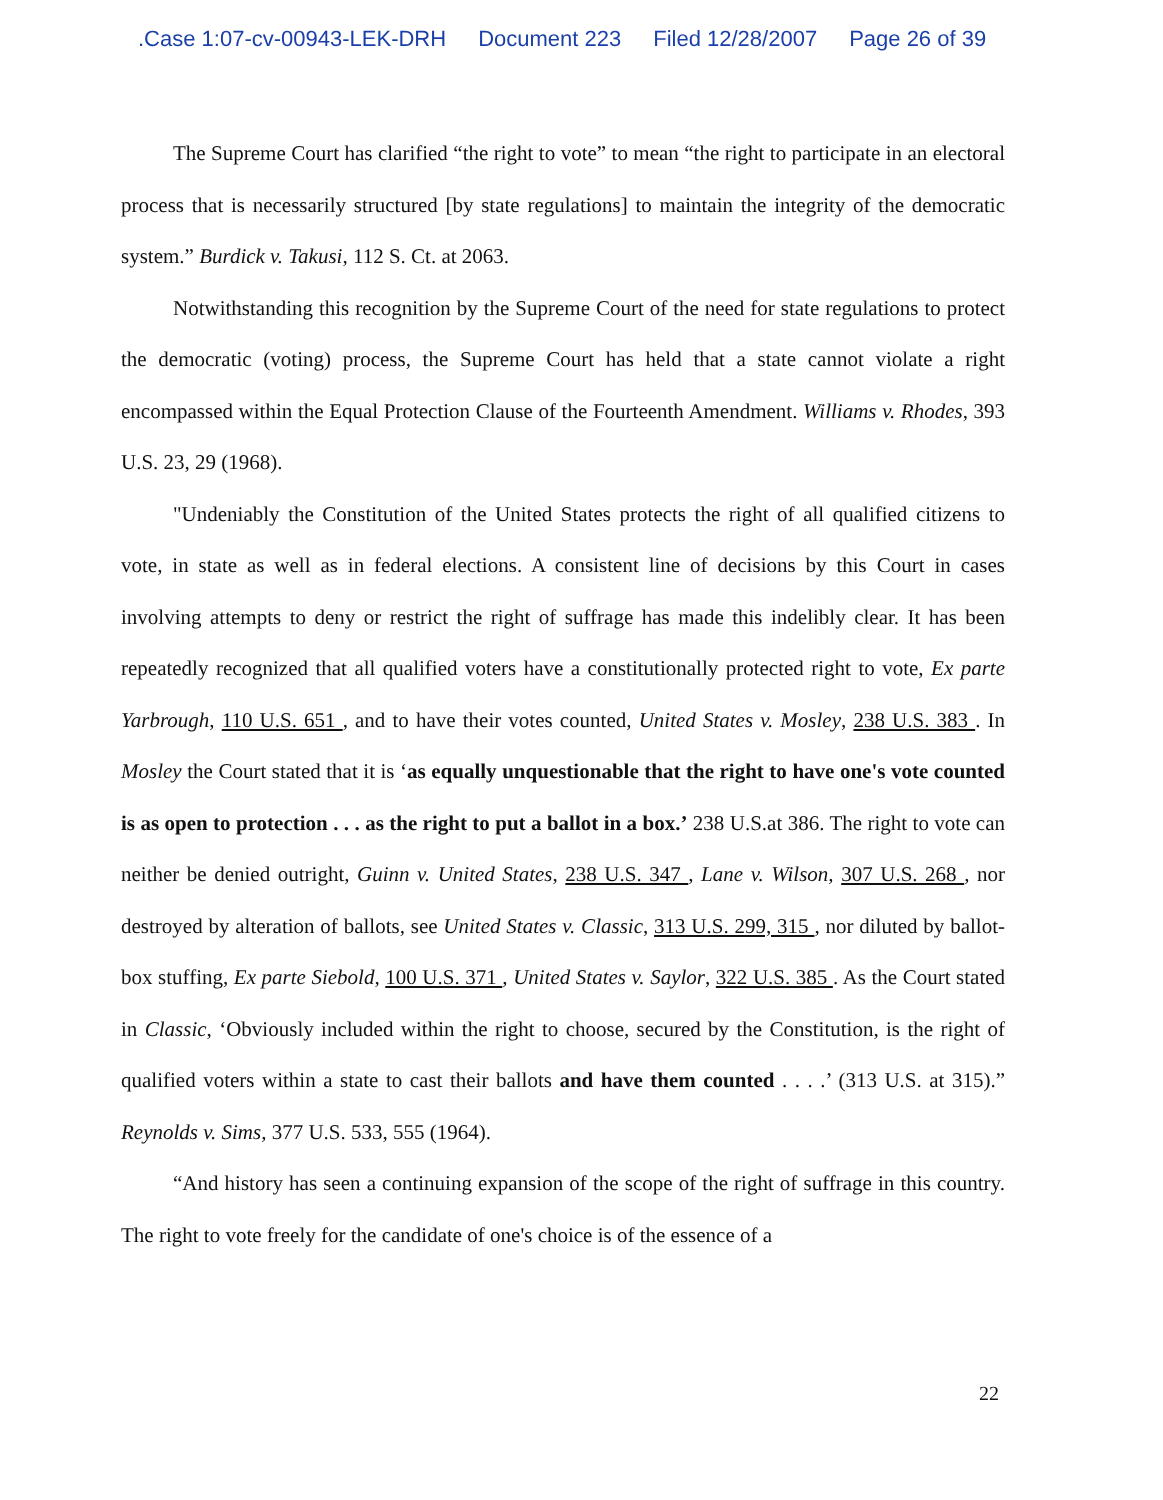.Case 1:07-cv-00943-LEK-DRH Document 223 Filed 12/28/2007 Page 26 of 39
The Supreme Court has clarified “the right to vote” to mean “the right to participate in an electoral process that is necessarily structured [by state regulations] to maintain the integrity of the democratic system.” Burdick v. Takusi, 112 S. Ct. at 2063.
Notwithstanding this recognition by the Supreme Court of the need for state regulations to protect the democratic (voting) process, the Supreme Court has held that a state cannot violate a right encompassed within the Equal Protection Clause of the Fourteenth Amendment. Williams v. Rhodes, 393 U.S. 23, 29 (1968).
"Undeniably the Constitution of the United States protects the right of all qualified citizens to vote, in state as well as in federal elections. A consistent line of decisions by this Court in cases involving attempts to deny or restrict the right of suffrage has made this indelibly clear. It has been repeatedly recognized that all qualified voters have a constitutionally protected right to vote, Ex parte Yarbrough, 110 U.S. 651 , and to have their votes counted, United States v. Mosley, 238 U.S. 383 . In Mosley the Court stated that it is ‘as equally unquestionable that the right to have one's vote counted is as open to protection . . . as the right to put a ballot in a box.’ 238 U.S.at 386. The right to vote can neither be denied outright, Guinn v. United States, 238 U.S. 347 , Lane v. Wilson, 307 U.S. 268 , nor destroyed by alteration of ballots, see United States v. Classic, 313 U.S. 299, 315 , nor diluted by ballot-box stuffing, Ex parte Siebold, 100 U.S. 371 , United States v. Saylor, 322 U.S. 385 . As the Court stated in Classic, ‘Obviously included within the right to choose, secured by the Constitution, is the right of qualified voters within a state to cast their ballots and have them counted . . . .’ (313 U.S. at 315).” Reynolds v. Sims, 377 U.S. 533, 555 (1964).
“And history has seen a continuing expansion of the scope of the right of suffrage in this country. The right to vote freely for the candidate of one's choice is of the essence of a
22